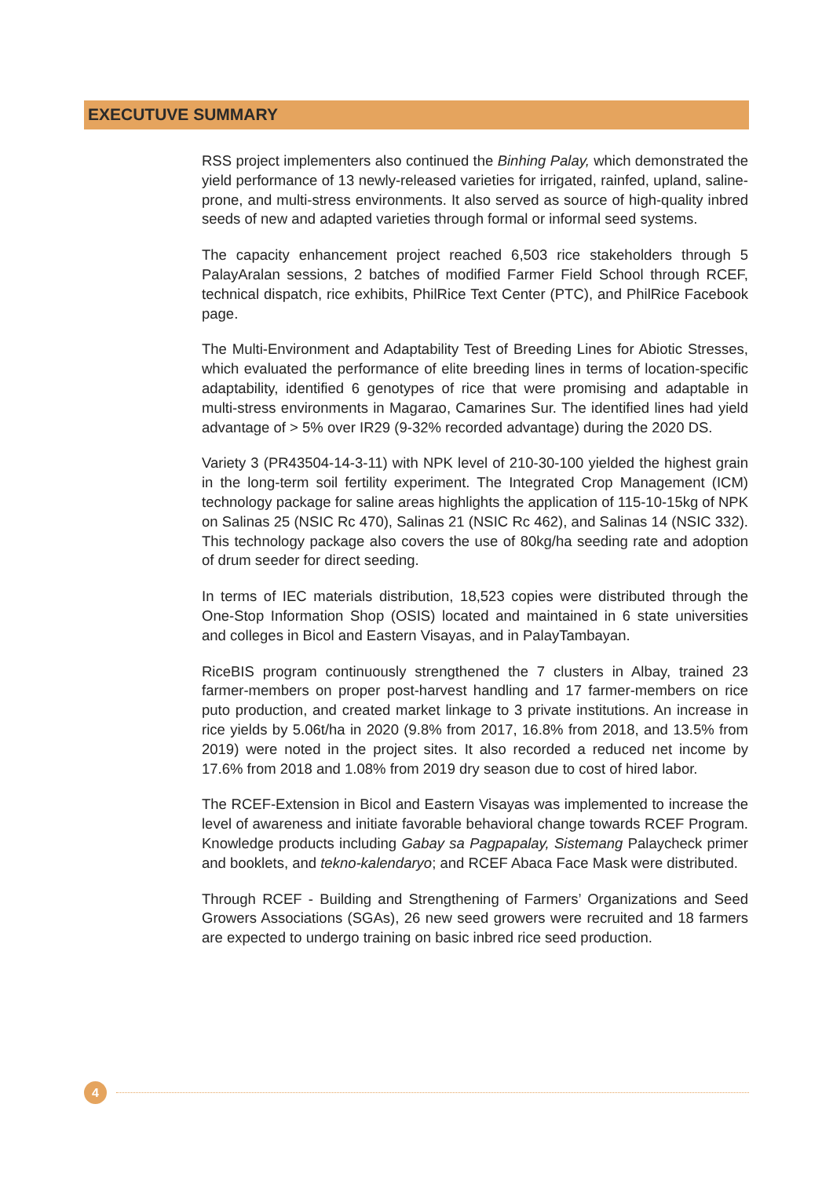EXECUTUVE SUMMARY
RSS project implementers also continued the Binhing Palay, which demonstrated the yield performance of 13 newly-released varieties for irrigated, rainfed, upland, saline-prone, and multi-stress environments. It also served as source of high-quality inbred seeds of new and adapted varieties through formal or informal seed systems.
The capacity enhancement project reached 6,503 rice stakeholders through 5 PalayAralan sessions, 2 batches of modified Farmer Field School through RCEF, technical dispatch, rice exhibits, PhilRice Text Center (PTC), and PhilRice Facebook page.
The Multi-Environment and Adaptability Test of Breeding Lines for Abiotic Stresses, which evaluated the performance of elite breeding lines in terms of location-specific adaptability, identified 6 genotypes of rice that were promising and adaptable in multi-stress environments in Magarao, Camarines Sur. The identified lines had yield advantage of > 5% over IR29 (9-32% recorded advantage) during the 2020 DS.
Variety 3 (PR43504-14-3-11) with NPK level of 210-30-100 yielded the highest grain in the long-term soil fertility experiment. The Integrated Crop Management (ICM) technology package for saline areas highlights the application of 115-10-15kg of NPK on Salinas 25 (NSIC Rc 470), Salinas 21 (NSIC Rc 462), and Salinas 14 (NSIC 332). This technology package also covers the use of 80kg/ha seeding rate and adoption of drum seeder for direct seeding.
In terms of IEC materials distribution, 18,523 copies were distributed through the One-Stop Information Shop (OSIS) located and maintained in 6 state universities and colleges in Bicol and Eastern Visayas, and in PalayTambayan.
RiceBIS program continuously strengthened the 7 clusters in Albay, trained 23 farmer-members on proper post-harvest handling and 17 farmer-members on rice puto production, and created market linkage to 3 private institutions. An increase in rice yields by 5.06t/ha in 2020 (9.8% from 2017, 16.8% from 2018, and 13.5% from 2019) were noted in the project sites. It also recorded a reduced net income by 17.6% from 2018 and 1.08% from 2019 dry season due to cost of hired labor.
The RCEF-Extension in Bicol and Eastern Visayas was implemented to increase the level of awareness and initiate favorable behavioral change towards RCEF Program. Knowledge products including Gabay sa Pagpapalay, Sistemang Palaycheck primer and booklets, and tekno-kalendaryo; and RCEF Abaca Face Mask were distributed.
Through RCEF - Building and Strengthening of Farmers’ Organizations and Seed Growers Associations (SGAs), 26 new seed growers were recruited and 18 farmers are expected to undergo training on basic inbred rice seed production.
4